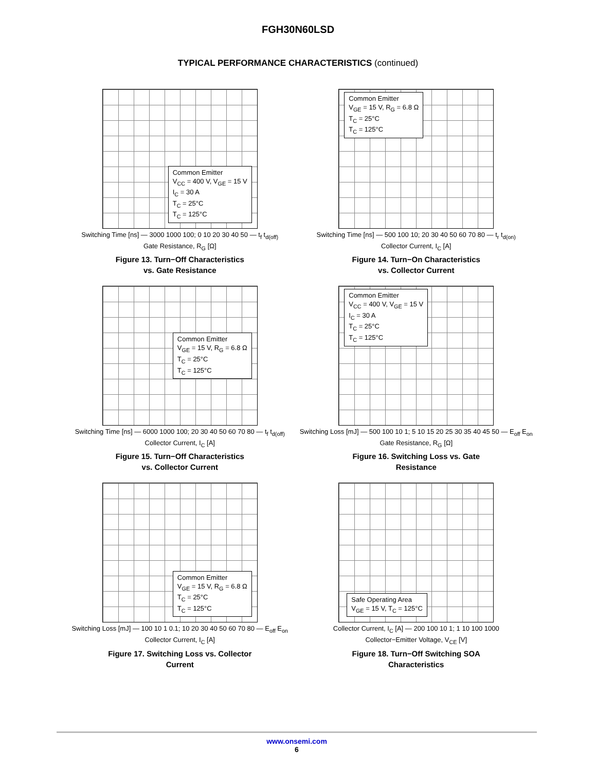FGH30N60LSD
TYPICAL PERFORMANCE CHARACTERISTICS (continued)
Common Emitter
V<sub>CC</sub> = 400 V, V<sub>GE</sub> = 15 V
I<sub>C</sub> = 30 A
T<sub>C</sub> = 25°C
T<sub>C</sub> = 125°C
Switching Time [ns] — 3000 1000 100; 0 10 20 30 40 50 — t<sub>f</sub> t<sub>d(off)</sub>
Gate Resistance, R<sub>G</sub> [Ω]
Figure 13. Turn−Off Characteristics
vs. Gate Resistance
Common Emitter
V<sub>GE</sub> = 15 V, R<sub>G</sub> = 6.8 Ω
T<sub>C</sub> = 25°C
T<sub>C</sub> = 125°C
Switching Time [ns] — 500 100 10; 20 30 40 50 60 70 80 — t<sub>r</sub> t<sub>d(on)</sub>
Collector Current, I<sub>C</sub> [A]
Figure 14. Turn−On Characteristics
vs. Collector Current
Common Emitter
V<sub>GE</sub> = 15 V, R<sub>G</sub> = 6.8 Ω
T<sub>C</sub> = 25°C
T<sub>C</sub> = 125°C
Switching Time [ns] — 6000 1000 100; 20 30 40 50 60 70 80 — t<sub>f</sub> t<sub>d(off)</sub>
Collector Current, I<sub>C</sub> [A]
Figure 15. Turn−Off Characteristics
vs. Collector Current
Common Emitter
V<sub>CC</sub> = 400 V, V<sub>GE</sub> = 15 V
I<sub>C</sub> = 30 A
T<sub>C</sub> = 25°C
T<sub>C</sub> = 125°C
Switching Loss [mJ] — 500 100 10 1; 5 10 15 20 25 30 35 40 45 50 — E<sub>off</sub> E<sub>on</sub>
Gate Resistance, R<sub>G</sub> [Ω]
Figure 16. Switching Loss vs. Gate
Resistance
Common Emitter
V<sub>GE</sub> = 15 V, R<sub>G</sub> = 6.8 Ω
T<sub>C</sub> = 25°C
T<sub>C</sub> = 125°C
Switching Loss [mJ] — 100 10 1 0.1; 10 20 30 40 50 60 70 80 — E<sub>off</sub> E<sub>on</sub>
Collector Current, I<sub>C</sub> [A]
Figure 17. Switching Loss vs. Collector
Current
Safe Operating Area
V<sub>GE</sub> = 15 V, T<sub>C</sub> = 125°C
Collector Current, I<sub>C</sub> [A] — 200 100 10 1; 1 10 100 1000
Collector−Emitter Voltage, V<sub>CE</sub> [V]
Figure 18. Turn−Off Switching SOA
Characteristics
www.onsemi.com
6